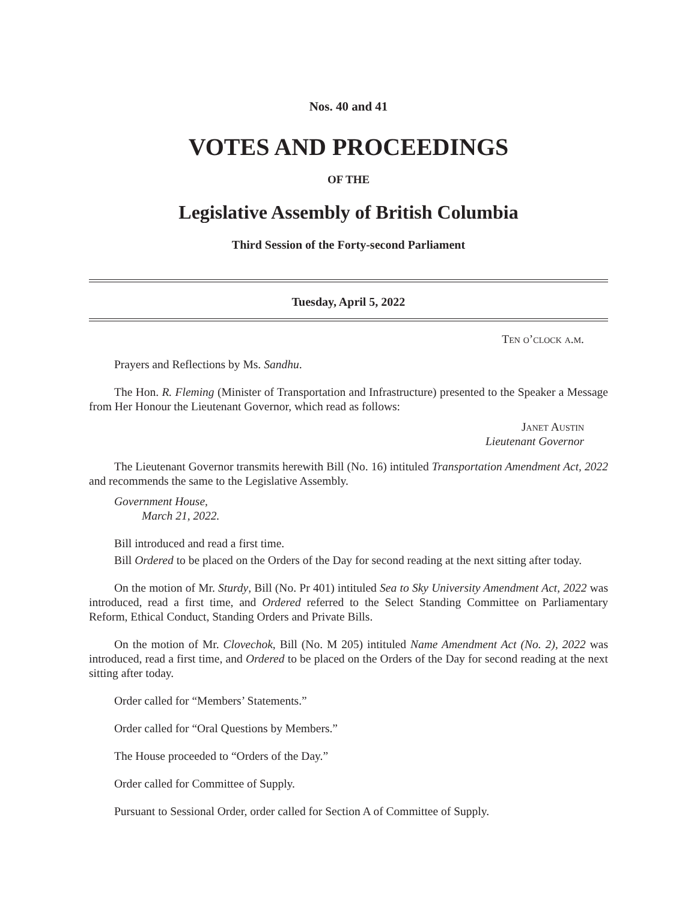Nos. 40 and 41
VOTES AND PROCEEDINGS
OF THE
Legislative Assembly of British Columbia
Third Session of the Forty-second Parliament
Tuesday, April 5, 2022
Ten o’clock a.m.
Prayers and Reflections by Ms. Sandhu.
The Hon. R. Fleming (Minister of Transportation and Infrastructure) presented to the Speaker a Message from Her Honour the Lieutenant Governor, which read as follows:
Janet Austin
Lieutenant Governor
The Lieutenant Governor transmits herewith Bill (No. 16) intituled Transportation Amendment Act, 2022 and recommends the same to the Legislative Assembly.
Government House,
March 21, 2022.
Bill introduced and read a first time.
Bill Ordered to be placed on the Orders of the Day for second reading at the next sitting after today.
On the motion of Mr. Sturdy, Bill (No. Pr 401) intituled Sea to Sky University Amendment Act, 2022 was introduced, read a first time, and Ordered referred to the Select Standing Committee on Parliamentary Reform, Ethical Conduct, Standing Orders and Private Bills.
On the motion of Mr. Clovechok, Bill (No. M 205) intituled Name Amendment Act (No. 2), 2022 was introduced, read a first time, and Ordered to be placed on the Orders of the Day for second reading at the next sitting after today.
Order called for “Members’ Statements.”
Order called for “Oral Questions by Members.”
The House proceeded to “Orders of the Day.”
Order called for Committee of Supply.
Pursuant to Sessional Order, order called for Section A of Committee of Supply.